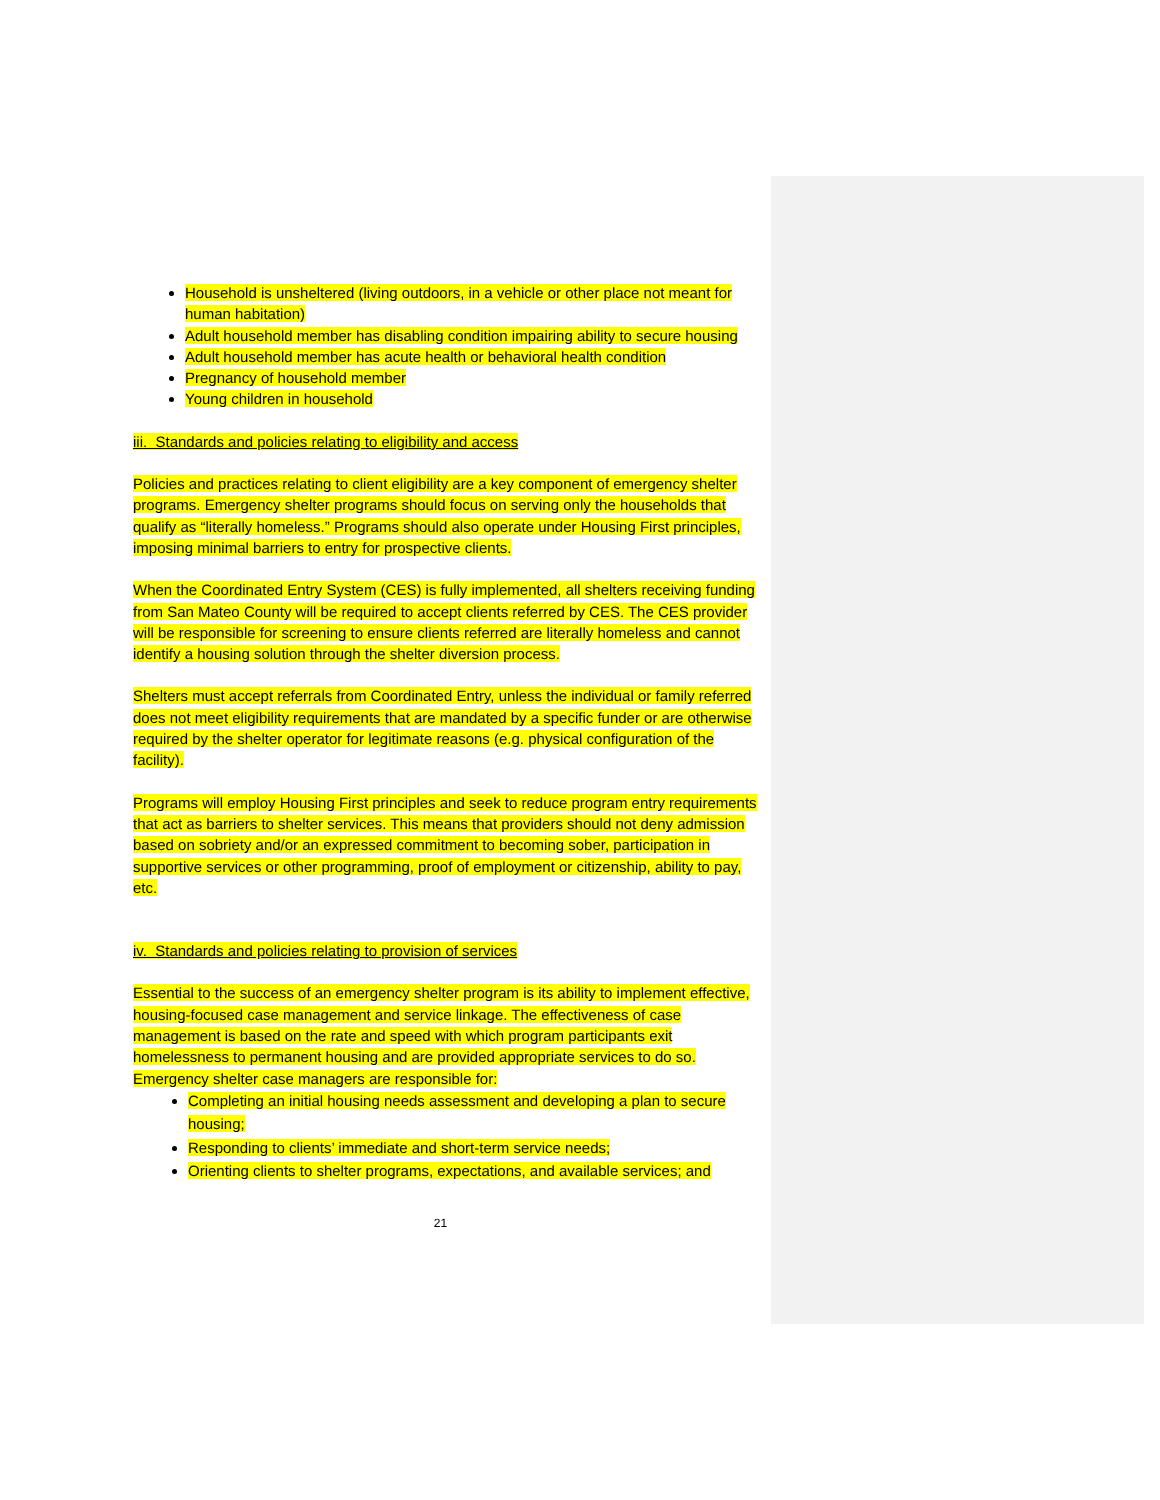Household is unsheltered (living outdoors, in a vehicle or other place not meant for human habitation)
Adult household member has disabling condition impairing ability to secure housing
Adult household member has acute health or behavioral health condition
Pregnancy of household member
Young children in household
iii. Standards and policies relating to eligibility and access
Policies and practices relating to client eligibility are a key component of emergency shelter programs. Emergency shelter programs should focus on serving only the households that qualify as “literally homeless.” Programs should also operate under Housing First principles, imposing minimal barriers to entry for prospective clients.
When the Coordinated Entry System (CES) is fully implemented, all shelters receiving funding from San Mateo County will be required to accept clients referred by CES. The CES provider will be responsible for screening to ensure clients referred are literally homeless and cannot identify a housing solution through the shelter diversion process.
Shelters must accept referrals from Coordinated Entry, unless the individual or family referred does not meet eligibility requirements that are mandated by a specific funder or are otherwise required by the shelter operator for legitimate reasons (e.g. physical configuration of the facility).
Programs will employ Housing First principles and seek to reduce program entry requirements that act as barriers to shelter services. This means that providers should not deny admission based on sobriety and/or an expressed commitment to becoming sober, participation in supportive services or other programming, proof of employment or citizenship, ability to pay, etc.
iv. Standards and policies relating to provision of services
Essential to the success of an emergency shelter program is its ability to implement effective, housing-focused case management and service linkage. The effectiveness of case management is based on the rate and speed with which program participants exit homelessness to permanent housing and are provided appropriate services to do so. Emergency shelter case managers are responsible for:
Completing an initial housing needs assessment and developing a plan to secure housing;
Responding to clients’ immediate and short-term service needs;
Orienting clients to shelter programs, expectations, and available services; and
21